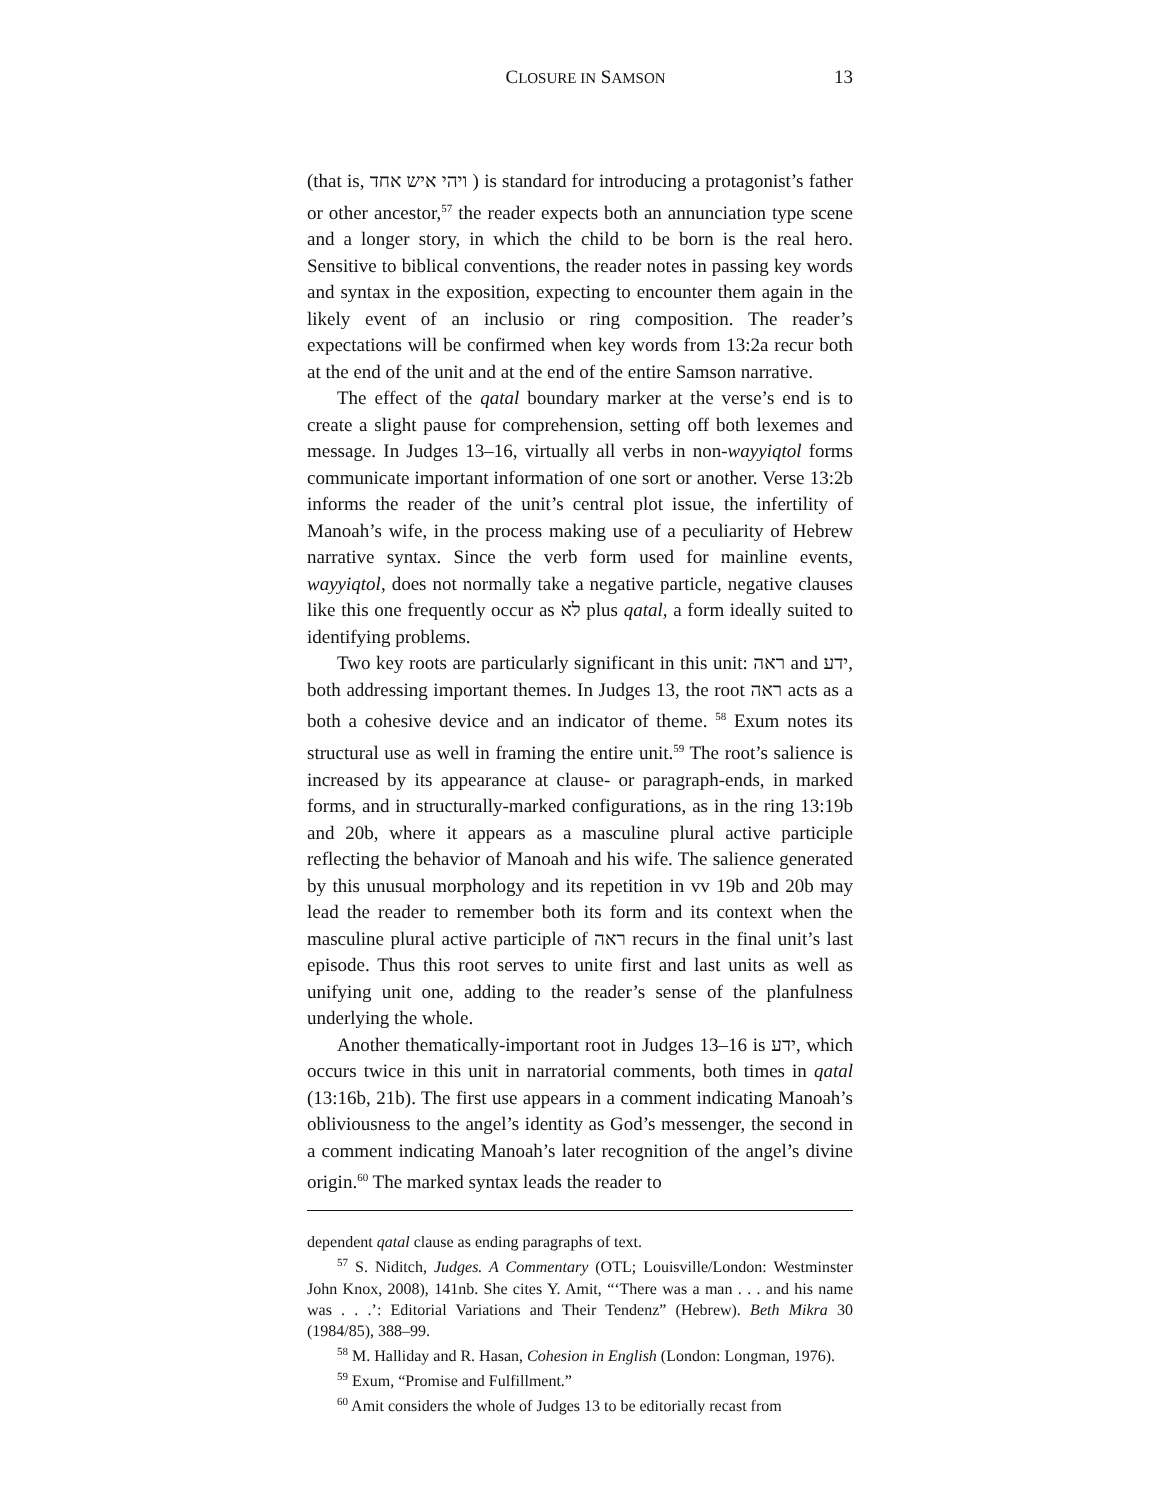CLOSURE IN SAMSON 13
(that is, ויהי איש אחד ) is standard for introducing a protagonist’s father or other ancestor,<sup>57</sup> the reader expects both an annunciation type scene and a longer story, in which the child to be born is the real hero. Sensitive to biblical conventions, the reader notes in passing key words and syntax in the exposition, expecting to encounter them again in the likely event of an inclusio or ring composition. The reader’s expectations will be confirmed when key words from 13:2a recur both at the end of the unit and at the end of the entire Samson narrative.
The effect of the qatal boundary marker at the verse’s end is to create a slight pause for comprehension, setting off both lexemes and message. In Judges 13–16, virtually all verbs in non-wayyiqtol forms communicate important information of one sort or another. Verse 13:2b informs the reader of the unit’s central plot issue, the infertility of Manoah’s wife, in the process making use of a peculiarity of Hebrew narrative syntax. Since the verb form used for mainline events, wayyiqtol, does not normally take a negative particle, negative clauses like this one frequently occur as לא plus qatal, a form ideally suited to identifying problems.
Two key roots are particularly significant in this unit: ראה and ידע, both addressing important themes. In Judges 13, the root ראה acts as a both a cohesive device and an indicator of theme. <sup>58</sup> Exum notes its structural use as well in framing the entire unit.<sup>59</sup> The root’s salience is increased by its appearance at clause- or paragraph-ends, in marked forms, and in structurally-marked configurations, as in the ring 13:19b and 20b, where it appears as a masculine plural active participle reflecting the behavior of Manoah and his wife. The salience generated by this unusual morphology and its repetition in vv 19b and 20b may lead the reader to remember both its form and its context when the masculine plural active participle of ראה recurs in the final unit’s last episode. Thus this root serves to unite first and last units as well as unifying unit one, adding to the reader’s sense of the planfulness underlying the whole.
Another thematically-important root in Judges 13–16 is ידע, which occurs twice in this unit in narratorial comments, both times in qatal (13:16b, 21b). The first use appears in a comment indicating Manoah’s obliviousness to the angel’s identity as God’s messenger, the second in a comment indicating Manoah’s later recognition of the angel’s divine origin.<sup>60</sup> The marked syntax leads the reader to
dependent qatal clause as ending paragraphs of text.
<sup>57</sup> S. Niditch, Judges. A Commentary (OTL; Louisville/London: Westminster John Knox, 2008), 141nb. She cites Y. Amit, “‘There was a man . . . and his name was . . .’: Editorial Variations and Their Tendenz” (Hebrew). Beth Mikra 30 (1984/85), 388–99.
<sup>58</sup> M. Halliday and R. Hasan, Cohesion in English (London: Longman, 1976).
<sup>59</sup> Exum, “Promise and Fulfillment.”
<sup>60</sup> Amit considers the whole of Judges 13 to be editorially recast from